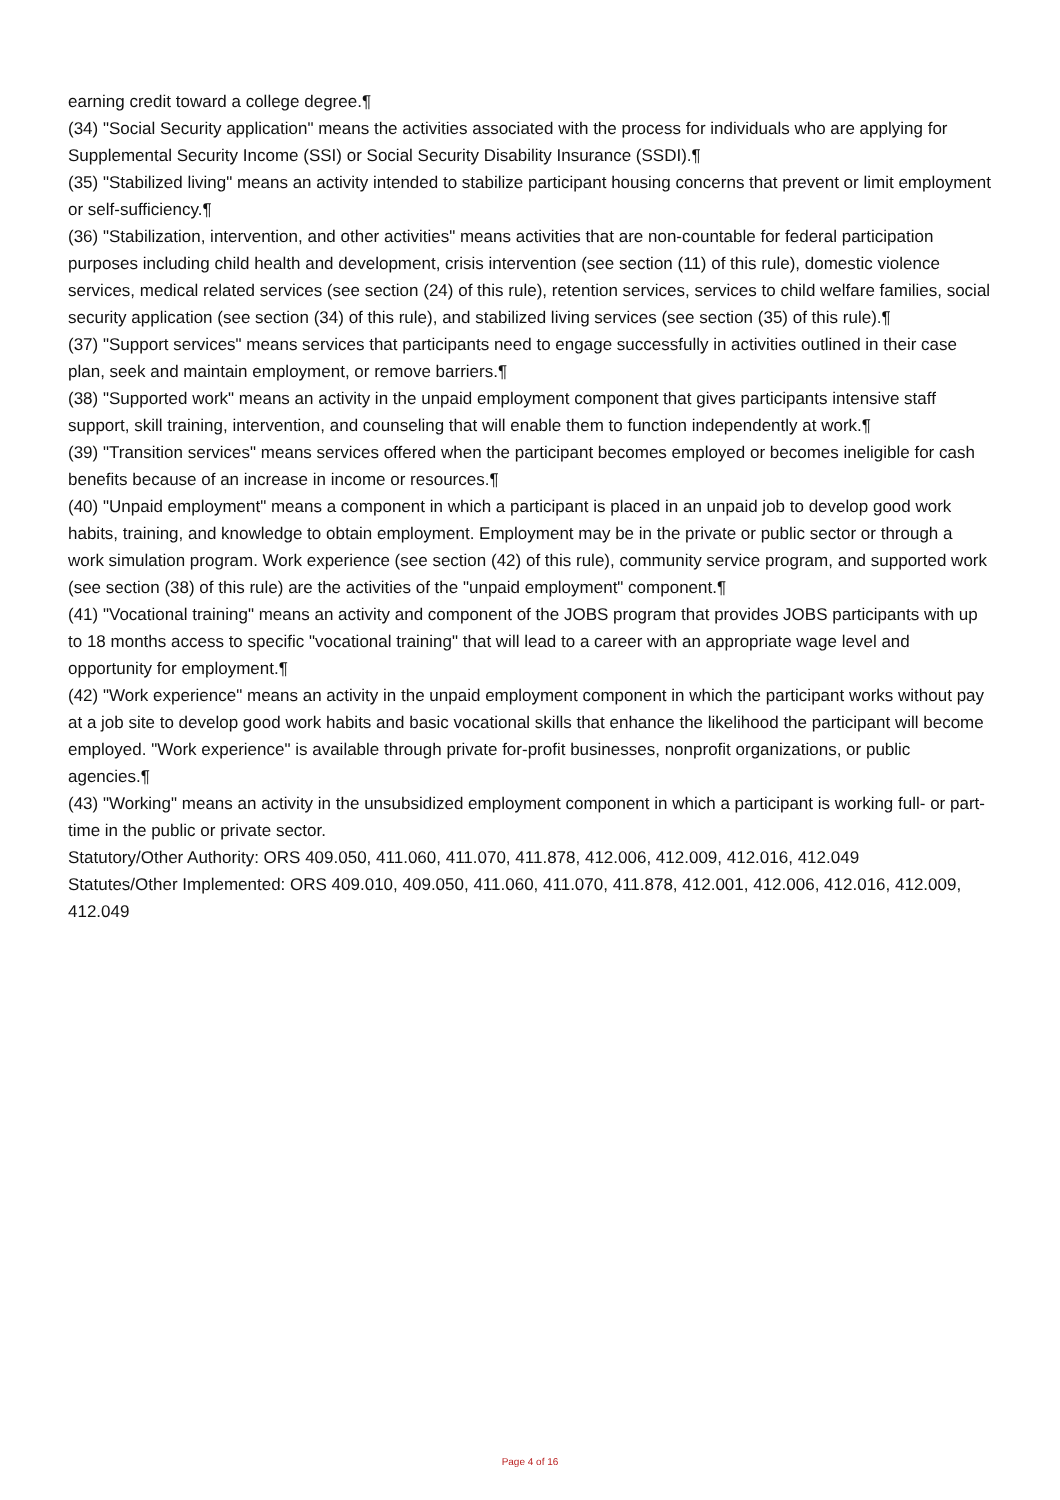earning credit toward a college degree.¶
(34) "Social Security application" means the activities associated with the process for individuals who are applying for Supplemental Security Income (SSI) or Social Security Disability Insurance (SSDI).¶
(35) "Stabilized living" means an activity intended to stabilize participant housing concerns that prevent or limit employment or self-sufficiency.¶
(36) "Stabilization, intervention, and other activities" means activities that are non-countable for federal participation purposes including child health and development, crisis intervention (see section (11) of this rule), domestic violence services, medical related services (see section (24) of this rule), retention services, services to child welfare families, social security application (see section (34) of this rule), and stabilized living services (see section (35) of this rule).¶
(37) "Support services" means services that participants need to engage successfully in activities outlined in their case plan, seek and maintain employment, or remove barriers.¶
(38) "Supported work" means an activity in the unpaid employment component that gives participants intensive staff support, skill training, intervention, and counseling that will enable them to function independently at work.¶
(39) "Transition services" means services offered when the participant becomes employed or becomes ineligible for cash benefits because of an increase in income or resources.¶
(40) "Unpaid employment" means a component in which a participant is placed in an unpaid job to develop good work habits, training, and knowledge to obtain employment. Employment may be in the private or public sector or through a work simulation program. Work experience (see section (42) of this rule), community service program, and supported work (see section (38) of this rule) are the activities of the "unpaid employment" component.¶
(41) "Vocational training" means an activity and component of the JOBS program that provides JOBS participants with up to 18 months access to specific "vocational training" that will lead to a career with an appropriate wage level and opportunity for employment.¶
(42) "Work experience" means an activity in the unpaid employment component in which the participant works without pay at a job site to develop good work habits and basic vocational skills that enhance the likelihood the participant will become employed. "Work experience" is available through private for-profit businesses, nonprofit organizations, or public agencies.¶
(43) "Working" means an activity in the unsubsidized employment component in which a participant is working full- or part-time in the public or private sector.
Statutory/Other Authority: ORS 409.050, 411.060, 411.070, 411.878, 412.006, 412.009, 412.016, 412.049
Statutes/Other Implemented: ORS 409.010, 409.050, 411.060, 411.070, 411.878, 412.001, 412.006, 412.016, 412.009, 412.049
Page 4 of 16